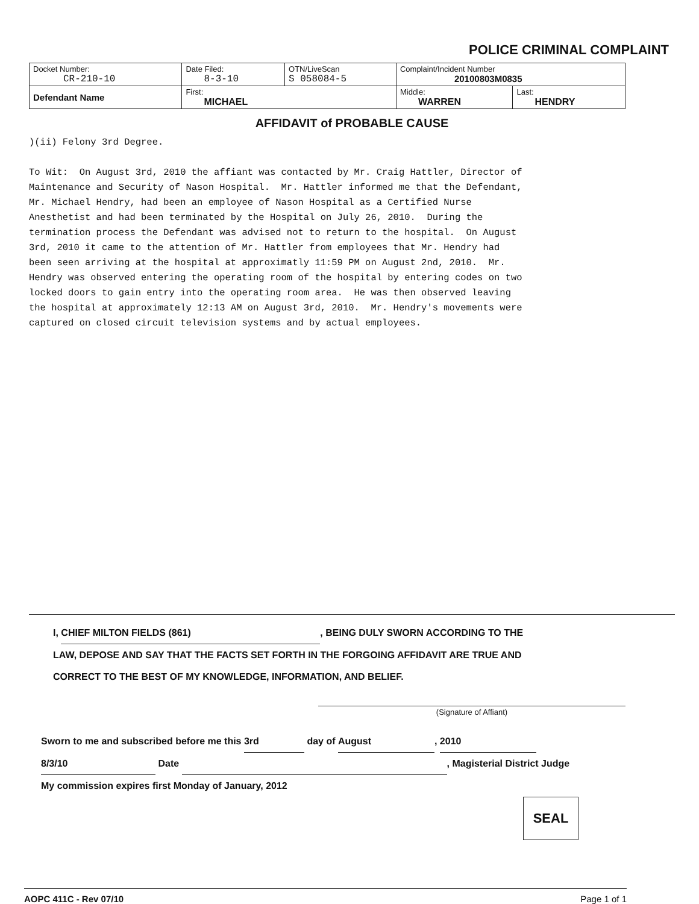POLICE CRIMINAL COMPLAINT
| Docket Number: CR-210-10 | Date Filed: 8-3-10 | OTN/LiveScan S 058084-5 | Complaint/Incident Number 20100803M0835 | |
| Defendant Name | First: MICHAEL | | Middle: WARREN | Last: HENDRY |
AFFIDAVIT of PROBABLE CAUSE
)(ii) Felony 3rd Degree. To Wit: On August 3rd, 2010 the affiant was contacted by Mr. Craig Hattler, Director of Maintenance and Security of Nason Hospital. Mr. Hattler informed me that the Defendant, Mr. Michael Hendry, had been an employee of Nason Hospital as a Certified Nurse Anesthetist and had been terminated by the Hospital on July 26, 2010. During the termination process the Defendant was advised not to return to the hospital. On August 3rd, 2010 it came to the attention of Mr. Hattler from employees that Mr. Hendry had been seen arriving at the hospital at approximatly 11:59 PM on August 2nd, 2010. Mr. Hendry was observed entering the operating room of the hospital by entering codes on two locked doors to gain entry into the operating room area. He was then observed leaving the hospital at approximately 12:13 AM on August 3rd, 2010. Mr. Hendry's movements were captured on closed circuit television systems and by actual employees.
I, CHIEF MILTON FIELDS (861), BEING DULY SWORN ACCORDING TO THE
LAW, DEPOSE AND SAY THAT THE FACTS SET FORTH IN THE FORGOING AFFIDAVIT ARE TRUE AND
CORRECT TO THE BEST OF MY KNOWLEDGE, INFORMATION, AND BELIEF.
(Signature of Affiant)
Sworn to me and subscribed before me this 3rd day of August, 2010
8/3/10 Date , Magisterial District Judge
My commission expires first Monday of January, 2012
SEAL
AOPC 411C - Rev 07/10 Page 1 of 1